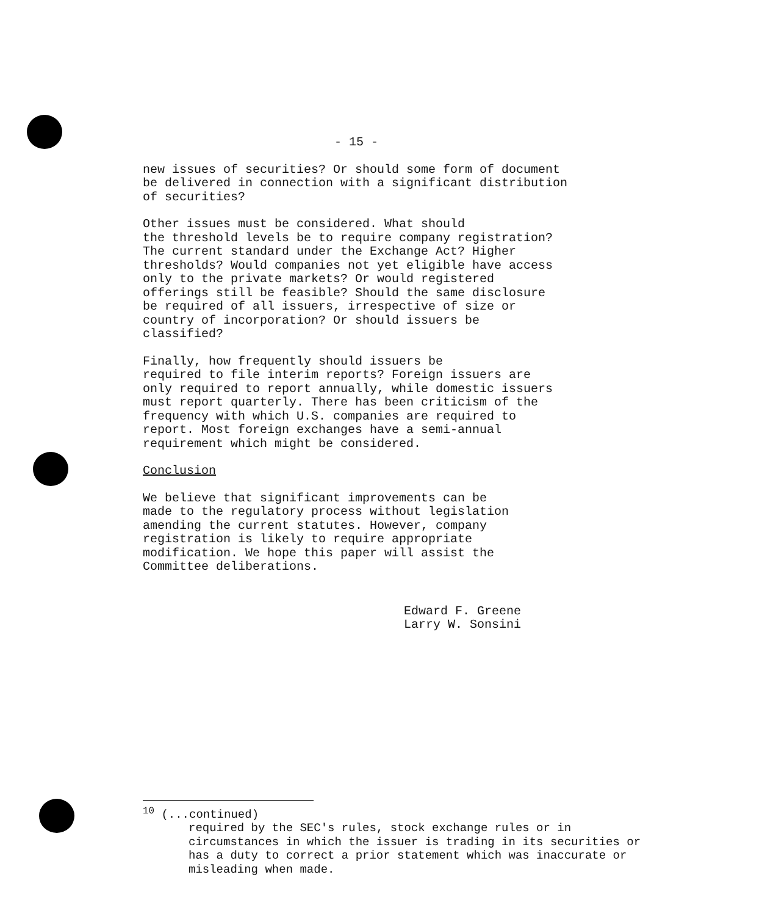- 15 -
new issues of securities? Or should some form of document be delivered in connection with a significant distribution of securities?
Other issues must be considered. What should the threshold levels be to require company registration? The current standard under the Exchange Act? Higher thresholds? Would companies not yet eligible have access only to the private markets? Or would registered offerings still be feasible? Should the same disclosure be required of all issuers, irrespective of size or country of incorporation? Or should issuers be classified?
Finally, how frequently should issuers be required to file interim reports? Foreign issuers are only required to report annually, while domestic issuers must report quarterly. There has been criticism of the frequency with which U.S. companies are required to report. Most foreign exchanges have a semi-annual requirement which might be considered.
Conclusion
We believe that significant improvements can be made to the regulatory process without legislation amending the current statutes. However, company registration is likely to require appropriate modification. We hope this paper will assist the Committee deliberations.
Edward F. Greene
Larry W. Sonsini
<sup>10</sup> (...continued)
required by the SEC's rules, stock exchange rules or in circumstances in which the issuer is trading in its securities or has a duty to correct a prior statement which was inaccurate or misleading when made.